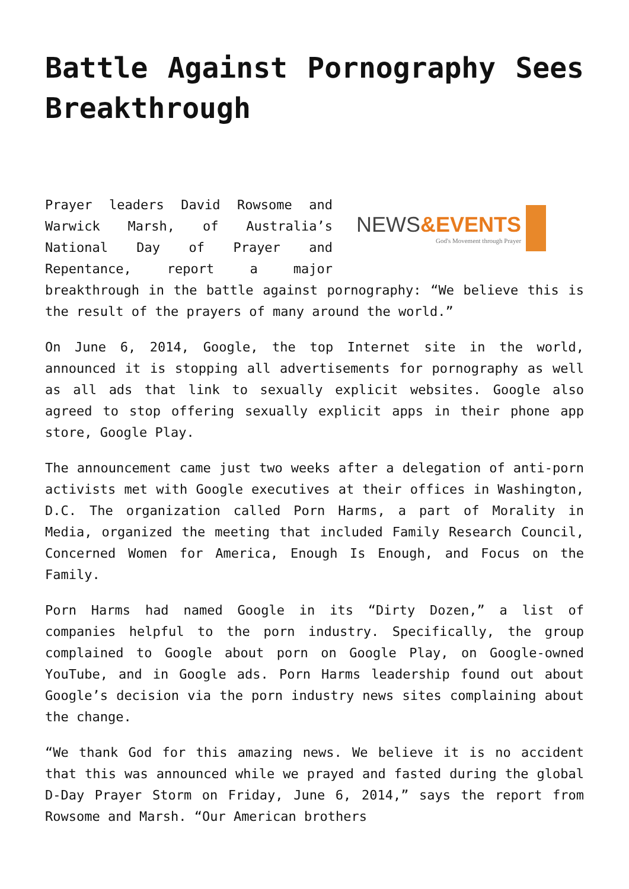Battle Against Pornography Sees Breakthrough
NEWS&EVENTS
God's Movement through Prayer
Prayer leaders David Rowsome and Warwick Marsh, of Australia’s National Day of Prayer and Repentance, report a major breakthrough in the battle against pornography: “We believe this is the result of the prayers of many around the world.”
On June 6, 2014, Google, the top Internet site in the world, announced it is stopping all advertisements for pornography as well as all ads that link to sexually explicit websites. Google also agreed to stop offering sexually explicit apps in their phone app store, Google Play.
The announcement came just two weeks after a delegation of anti-porn activists met with Google executives at their offices in Washington, D.C. The organization called Porn Harms, a part of Morality in Media, organized the meeting that included Family Research Council, Concerned Women for America, Enough Is Enough, and Focus on the Family.
Porn Harms had named Google in its “Dirty Dozen,” a list of companies helpful to the porn industry. Specifically, the group complained to Google about porn on Google Play, on Google-owned YouTube, and in Google ads. Porn Harms leadership found out about Google’s decision via the porn industry news sites complaining about the change.
“We thank God for this amazing news. We believe it is no accident that this was announced while we prayed and fasted during the global D-Day Prayer Storm on Friday, June 6, 2014,” says the report from Rowsome and Marsh. “Our American brothers